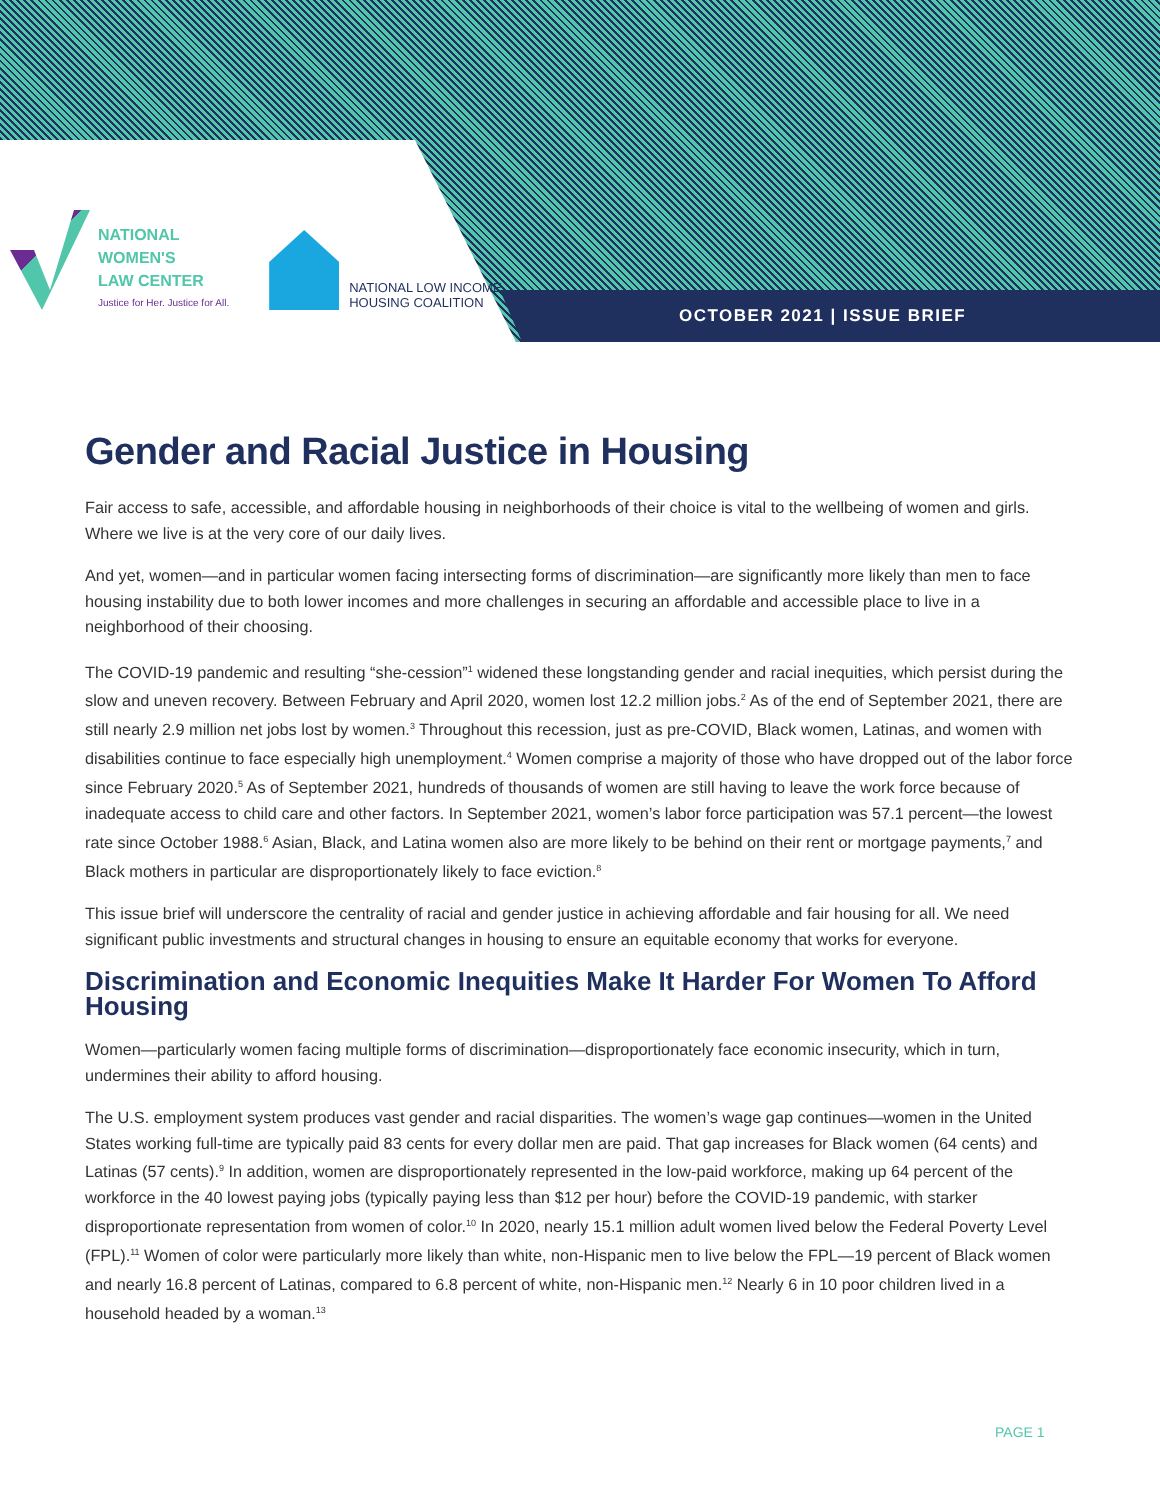NATIONAL
WOMEN'S
LAW CENTER
Justice for Her. Justice for All.
NATIONAL LOW INCOME
HOUSING COALITION
OCTOBER 2021 | ISSUE BRIEF
Gender and Racial Justice in Housing
Fair access to safe, accessible, and affordable housing in neighborhoods of their choice is vital to the wellbeing of women and girls. Where we live is at the very core of our daily lives.
And yet, women—and in particular women facing intersecting forms of discrimination—are significantly more likely than men to face housing instability due to both lower incomes and more challenges in securing an affordable and accessible place to live in a neighborhood of their choosing.
The COVID-19 pandemic and resulting “she-cession”<sup>1</sup> widened these longstanding gender and racial inequities, which persist during the slow and uneven recovery. Between February and April 2020, women lost 12.2 million jobs.<sup>2</sup> As of the end of September 2021, there are still nearly 2.9 million net jobs lost by women.<sup>3</sup> Throughout this recession, just as pre-COVID, Black women, Latinas, and women with disabilities continue to face especially high unemployment.<sup>4</sup> Women comprise a majority of those who have dropped out of the labor force since February 2020.<sup>5</sup> As of September 2021, hundreds of thousands of women are still having to leave the work force because of inadequate access to child care and other factors. In September 2021, women’s labor force participation was 57.1 percent—the lowest rate since October 1988.<sup>6</sup> Asian, Black, and Latina women also are more likely to be behind on their rent or mortgage payments,<sup>7</sup> and Black mothers in particular are disproportionately likely to face eviction.<sup>8</sup>
This issue brief will underscore the centrality of racial and gender justice in achieving affordable and fair housing for all. We need significant public investments and structural changes in housing to ensure an equitable economy that works for everyone.
Discrimination and Economic Inequities Make It Harder For Women To Afford Housing
Women—particularly women facing multiple forms of discrimination—disproportionately face economic insecurity, which in turn, undermines their ability to afford housing.
The U.S. employment system produces vast gender and racial disparities. The women’s wage gap continues—women in the United States working full-time are typically paid 83 cents for every dollar men are paid. That gap increases for Black women (64 cents) and Latinas (57 cents).<sup>9</sup> In addition, women are disproportionately represented in the low-paid workforce, making up 64 percent of the workforce in the 40 lowest paying jobs (typically paying less than $12 per hour) before the COVID-19 pandemic, with starker disproportionate representation from women of color.<sup>10</sup> In 2020, nearly 15.1 million adult women lived below the Federal Poverty Level (FPL).<sup>11</sup> Women of color were particularly more likely than white, non-Hispanic men to live below the FPL—19 percent of Black women and nearly 16.8 percent of Latinas, compared to 6.8 percent of white, non-Hispanic men.<sup>12</sup> Nearly 6 in 10 poor children lived in a household headed by a woman.<sup>13</sup>
PAGE 1